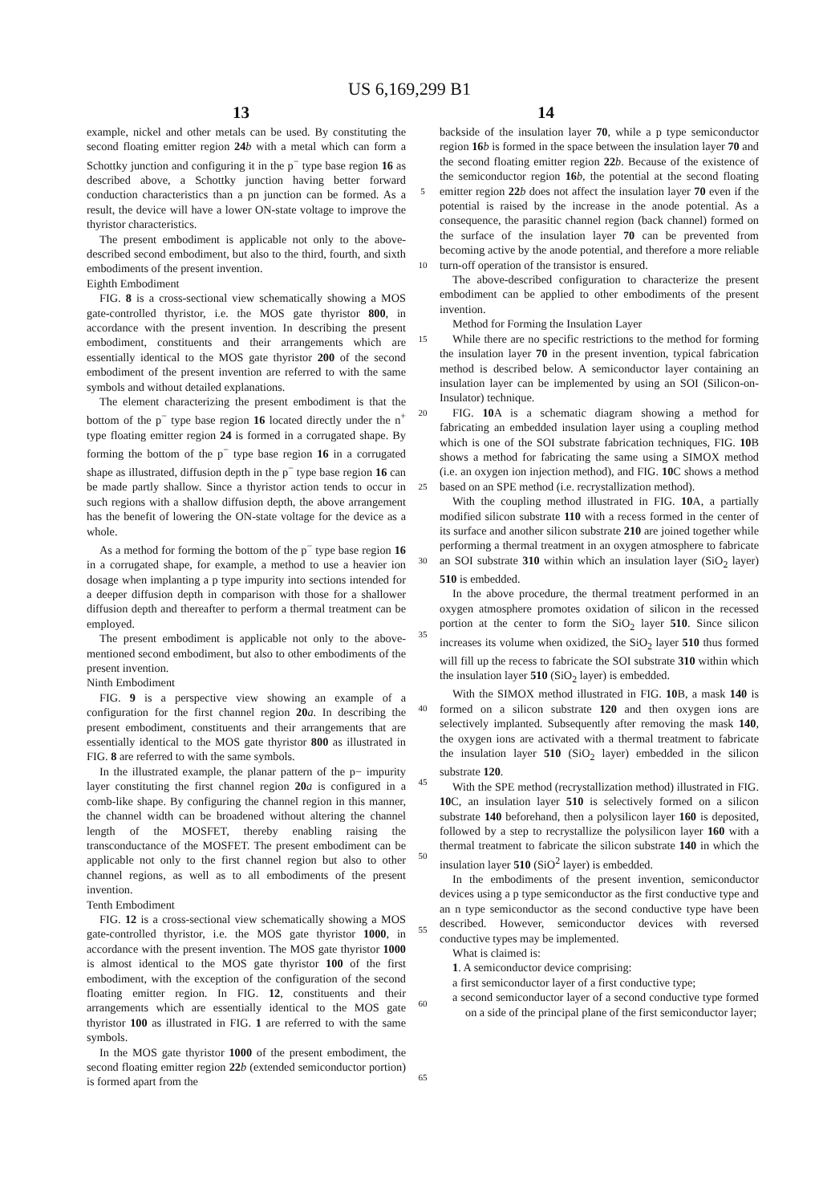US 6,169,299 B1
13 14
example, nickel and other metals can be used. By constituting the second floating emitter region 24 b with a metal which can form a Schottky junction and configuring it in the p<sup>−</sup> type base region 16 as described above, a Schottky junction having better forward conduction characteristics than a pn junction can be formed. As a result, the device will have a lower ON-state voltage to improve the thyristor characteristics.
The present embodiment is applicable not only to the above-described second embodiment, but also to the third, fourth, and sixth embodiments of the present invention.
Eighth Embodiment
FIG. 8 is a cross-sectional view schematically showing a MOS gate-controlled thyristor, i.e. the MOS gate thyristor 800, in accordance with the present invention. In describing the present embodiment, constituents and their arrangements which are essentially identical to the MOS gate thyristor 200 of the second embodiment of the present invention are referred to with the same symbols and without detailed explanations.
The element characterizing the present embodiment is that the bottom of the p<sup>−</sup> type base region 16 located directly under the n<sup>+</sup> type floating emitter region 24 is formed in a corrugated shape. By forming the bottom of the p<sup>−</sup> type base region 16 in a corrugated shape as illustrated, diffusion depth in the p<sup>−</sup> type base region 16 can be made partly shallow. Since a thyristor action tends to occur in such regions with a shallow diffusion depth, the above arrangement has the benefit of lowering the ON-state voltage for the device as a whole.
As a method for forming the bottom of the p<sup>−</sup> type base region 16 in a corrugated shape, for example, a method to use a heavier ion dosage when implanting a p type impurity into sections intended for a deeper diffusion depth in comparison with those for a shallower diffusion depth and thereafter to perform a thermal treatment can be employed.
The present embodiment is applicable not only to the above-mentioned second embodiment, but also to other embodiments of the present invention.
Ninth Embodiment
FIG. 9 is a perspective view showing an example of a configuration for the first channel region 20 a. In describing the present embodiment, constituents and their arrangements that are essentially identical to the MOS gate thyristor 800 as illustrated in FIG. 8 are referred to with the same symbols.
In the illustrated example, the planar pattern of the p− impurity layer constituting the first channel region 20 a is configured in a comb-like shape. By configuring the channel region in this manner, the channel width can be broadened without altering the channel length of the MOSFET, thereby enabling raising the transconductance of the MOSFET. The present embodiment can be applicable not only to the first channel region but also to other channel regions, as well as to all embodiments of the present invention.
Tenth Embodiment
FIG. 12 is a cross-sectional view schematically showing a MOS gate-controlled thyristor, i.e. the MOS gate thyristor 1000, in accordance with the present invention. The MOS gate thyristor 1000 is almost identical to the MOS gate thyristor 100 of the first embodiment, with the exception of the configuration of the second floating emitter region. In FIG. 12, constituents and their arrangements which are essentially identical to the MOS gate thyristor 100 as illustrated in FIG. 1 are referred to with the same symbols.
In the MOS gate thyristor 1000 of the present embodiment, the second floating emitter region 22 b (extended semiconductor portion) is formed apart from the
5
10
15
20
25
30
35
40
45
50
55
60
65
backside of the insulation layer 70, while a p type semiconductor region 16 b is formed in the space between the insulation layer 70 and the second floating emitter region 22 b. Because of the existence of the semiconductor region 16 b, the potential at the second floating emitter region 22 b does not affect the insulation layer 70 even if the potential is raised by the increase in the anode potential. As a consequence, the parasitic channel region (back channel) formed on the surface of the insulation layer 70 can be prevented from becoming active by the anode potential, and therefore a more reliable turn-off operation of the transistor is ensured.
The above-described configuration to characterize the present embodiment can be applied to other embodiments of the present invention.
Method for Forming the Insulation Layer
While there are no specific restrictions to the method for forming the insulation layer 70 in the present invention, typical fabrication method is described below. A semiconductor layer containing an insulation layer can be implemented by using an SOI (Silicon-on-Insulator) technique.
FIG. 10 A is a schematic diagram showing a method for fabricating an embedded insulation layer using a coupling method which is one of the SOI substrate fabrication techniques, FIG. 10 B shows a method for fabricating the same using a SIMOX method (i.e. an oxygen ion injection method), and FIG. 10 C shows a method based on an SPE method (i.e. recrystallization method).
With the coupling method illustrated in FIG. 10 A, a partially modified silicon substrate 110 with a recess formed in the center of its surface and another silicon substrate 210 are joined together while performing a thermal treatment in an oxygen atmosphere to fabricate an SOI substrate 310 within which an insulation layer (SiO<sub>2</sub> layer) 510 is embedded.
In the above procedure, the thermal treatment performed in an oxygen atmosphere promotes oxidation of silicon in the recessed portion at the center to form the SiO<sub>2</sub> layer 510. Since silicon increases its volume when oxidized, the SiO<sub>2</sub> layer 510 thus formed will fill up the recess to fabricate the SOI substrate 310 within which the insulation layer 510 (SiO<sub>2</sub> layer) is embedded.
With the SIMOX method illustrated in FIG. 10 B, a mask 140 is formed on a silicon substrate 120 and then oxygen ions are selectively implanted. Subsequently after removing the mask 140, the oxygen ions are activated with a thermal treatment to fabricate the insulation layer 510 (SiO<sub>2</sub> layer) embedded in the silicon substrate 120.
With the SPE method (recrystallization method) illustrated in FIG. 10 C, an insulation layer 510 is selectively formed on a silicon substrate 140 beforehand, then a polysilicon layer 160 is deposited, followed by a step to recrystallize the polysilicon layer 160 with a thermal treatment to fabricate the silicon substrate 140 in which the insulation layer 510 (SiO<sup>2</sup> layer) is embedded.
In the embodiments of the present invention, semiconductor devices using a p type semiconductor as the first conductive type and an n type semiconductor as the second conductive type have been described. However, semiconductor devices with reversed conductive types may be implemented.
What is claimed is:
1. A semiconductor device comprising:
a first semiconductor layer of a first conductive type;
a second semiconductor layer of a second conductive type formed on a side of the principal plane of the first semiconductor layer;